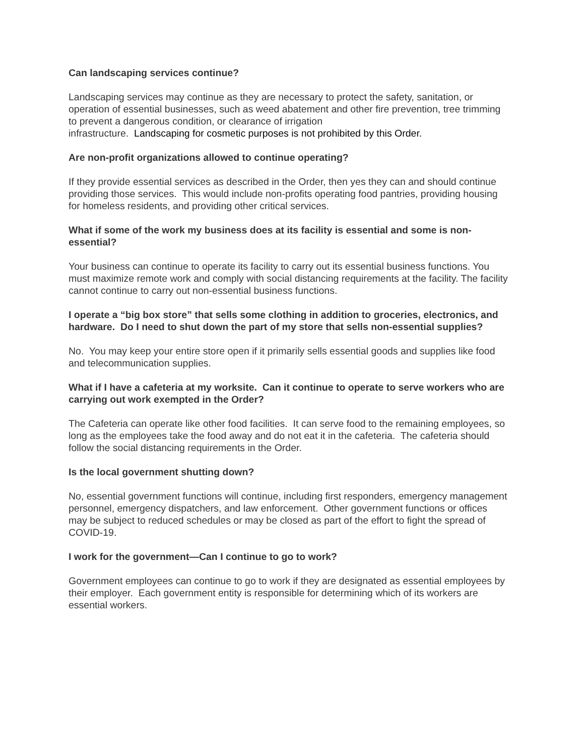Can landscaping services continue?
Landscaping services may continue as they are necessary to protect the safety, sanitation, or operation of essential businesses, such as weed abatement and other fire prevention, tree trimming to prevent a dangerous condition, or clearance of irrigation
infrastructure. Landscaping for cosmetic purposes is not prohibited by this Order.
Are non-profit organizations allowed to continue operating?
If they provide essential services as described in the Order, then yes they can and should continue providing those services. This would include non-profits operating food pantries, providing housing for homeless residents, and providing other critical services.
What if some of the work my business does at its facility is essential and some is non-essential?
Your business can continue to operate its facility to carry out its essential business functions. You must maximize remote work and comply with social distancing requirements at the facility. The facility cannot continue to carry out non-essential business functions.
I operate a “big box store” that sells some clothing in addition to groceries, electronics, and hardware. Do I need to shut down the part of my store that sells non-essential supplies?
No. You may keep your entire store open if it primarily sells essential goods and supplies like food and telecommunication supplies.
What if I have a cafeteria at my worksite. Can it continue to operate to serve workers who are carrying out work exempted in the Order?
The Cafeteria can operate like other food facilities. It can serve food to the remaining employees, so long as the employees take the food away and do not eat it in the cafeteria. The cafeteria should follow the social distancing requirements in the Order.
Is the local government shutting down?
No, essential government functions will continue, including first responders, emergency management personnel, emergency dispatchers, and law enforcement. Other government functions or offices may be subject to reduced schedules or may be closed as part of the effort to fight the spread of COVID-19.
I work for the government—Can I continue to go to work?
Government employees can continue to go to work if they are designated as essential employees by their employer. Each government entity is responsible for determining which of its workers are essential workers.